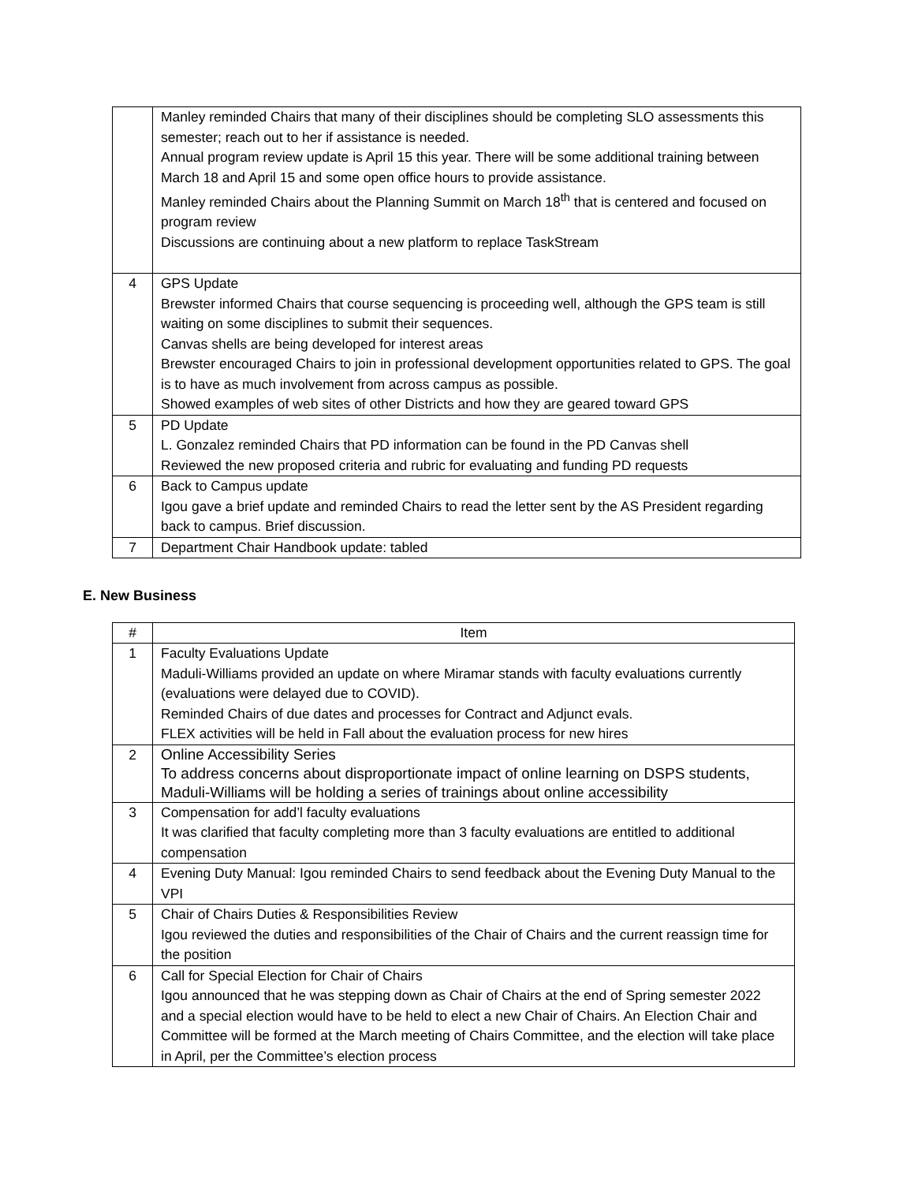| | Manley reminded Chairs that many of their disciplines should be completing SLO assessments this semester; reach out to her if assistance is needed. Annual program review update is April 15 this year. There will be some additional training between March 18 and April 15 and some open office hours to provide assistance. Manley reminded Chairs about the Planning Summit on March 18<sup>th</sup> that is centered and focused on program review Discussions are continuing about a new platform to replace TaskStream |
| 4 | GPS Update Brewster informed Chairs that course sequencing is proceeding well, although the GPS team is still waiting on some disciplines to submit their sequences. Canvas shells are being developed for interest areas Brewster encouraged Chairs to join in professional development opportunities related to GPS. The goal is to have as much involvement from across campus as possible. Showed examples of web sites of other Districts and how they are geared toward GPS |
| 5 | PD Update L. Gonzalez reminded Chairs that PD information can be found in the PD Canvas shell Reviewed the new proposed criteria and rubric for evaluating and funding PD requests |
| 6 | Back to Campus update Igou gave a brief update and reminded Chairs to read the letter sent by the AS President regarding back to campus. Brief discussion. |
| 7 | Department Chair Handbook update: tabled |
E. New Business
| # | Item |
| --- | --- |
| 1 | Faculty Evaluations Update Maduli-Williams provided an update on where Miramar stands with faculty evaluations currently (evaluations were delayed due to COVID). Reminded Chairs of due dates and processes for Contract and Adjunct evals. FLEX activities will be held in Fall about the evaluation process for new hires |
| 2 | Online Accessibility Series To address concerns about disproportionate impact of online learning on DSPS students, Maduli-Williams will be holding a series of trainings about online accessibility |
| 3 | Compensation for add’l faculty evaluations It was clarified that faculty completing more than 3 faculty evaluations are entitled to additional compensation |
| 4 | Evening Duty Manual: Igou reminded Chairs to send feedback about the Evening Duty Manual to the VPI |
| 5 | Chair of Chairs Duties & Responsibilities Review Igou reviewed the duties and responsibilities of the Chair of Chairs and the current reassign time for the position |
| 6 | Call for Special Election for Chair of Chairs Igou announced that he was stepping down as Chair of Chairs at the end of Spring semester 2022 and a special election would have to be held to elect a new Chair of Chairs. An Election Chair and Committee will be formed at the March meeting of Chairs Committee, and the election will take place in April, per the Committee’s election process |